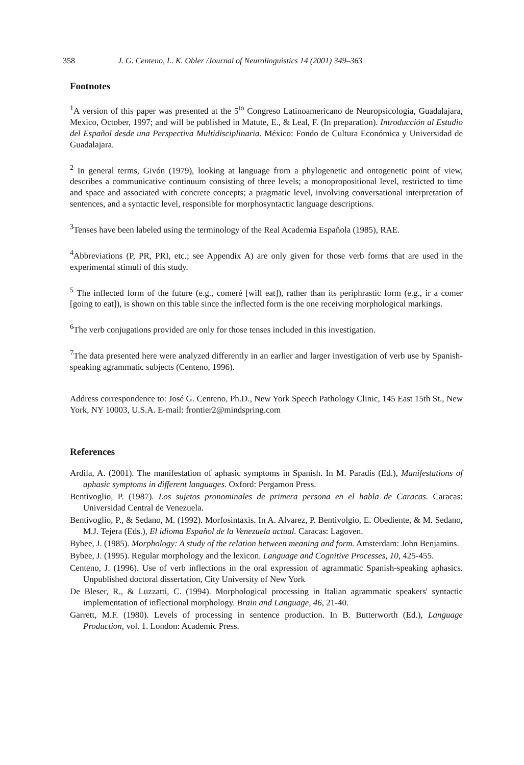358 J. G. Centeno, L. K. Obler /Journal of Neurolinguistics 14 (2001) 349–363
Footnotes
<sup>1</sup> A version of this paper was presented at the 5<sup>to</sup> Congreso Latinoamericano de Neuropsicología, Guadalajara, Mexico, October, 1997; and will be published in Matute, E., & Leal, F. (In preparation). Introducción al Estudio del Español desde una Perspectiva Multidisciplinaria. México: Fondo de Cultura Económica y Universidad de Guadalajara.
<sup>2</sup> In general terms, Givón (1979), looking at language from a phylogenetic and ontogenetic point of view, describes a communicative continuum consisting of three levels; a monopropositional level, restricted to time and space and associated with concrete concepts; a pragmatic level, involving conversational interpretation of sentences, and a syntactic level, responsible for morphosyntactic language descriptions.
<sup>3</sup> Tenses have been labeled using the terminology of the Real Academia Española (1985), RAE.
<sup>4</sup> Abbreviations (P, PR, PRI, etc.; see Appendix A) are only given for those verb forms that are used in the experimental stimuli of this study.
<sup>5</sup> The inflected form of the future (e.g., comeré [will eat]), rather than its periphrastic form (e.g., ir a comer [going to eat]), is shown on this table since the inflected form is the one receiving morphological markings.
<sup>6</sup> The verb conjugations provided are only for those tenses included in this investigation.
<sup>7</sup> The data presented here were analyzed differently in an earlier and larger investigation of verb use by Spanish-speaking agrammatic subjects (Centeno, 1996).
Address correspondence to: José G. Centeno, Ph.D., New York Speech Pathology Clinic, 145 East 15th St., New York, NY 10003, U.S.A. E-mail: frontier2@mindspring.com
References
Ardila, A. (2001). The manifestation of aphasic symptoms in Spanish. In M. Paradis (Ed.), Manifestations of aphasic symptoms in different languages. Oxford: Pergamon Press.
Bentivoglio, P. (1987). Los sujetos pronominales de primera persona en el habla de Caracas. Caracas: Universidad Central de Venezuela.
Bentivoglio, P., & Sedano, M. (1992). Morfosintaxis. In A. Alvarez, P. Bentivolgio, E. Obediente, & M. Sedano, M.J. Tejera (Eds.), El idioma Español de la Venezuela actual. Caracas: Lagoven.
Bybee, J. (1985). Morphology: A study of the relation between meaning and form. Amsterdam: John Benjamins.
Bybee, J. (1995). Regular morphology and the lexicon. Language and Cognitive Processes, 10, 425-455.
Centeno, J. (1996). Use of verb inflections in the oral expression of agrammatic Spanish-speaking aphasics. Unpublished doctoral dissertation, City University of New York
De Bleser, R., & Luzzatti, C. (1994). Morphological processing in Italian agrammatic speakers' syntactic implementation of inflectional morphology. Brain and Language, 46, 21-40.
Garrett, M.F. (1980). Levels of processing in sentence production. In B. Butterworth (Ed.), Language Production, vol. 1. London: Academic Press.